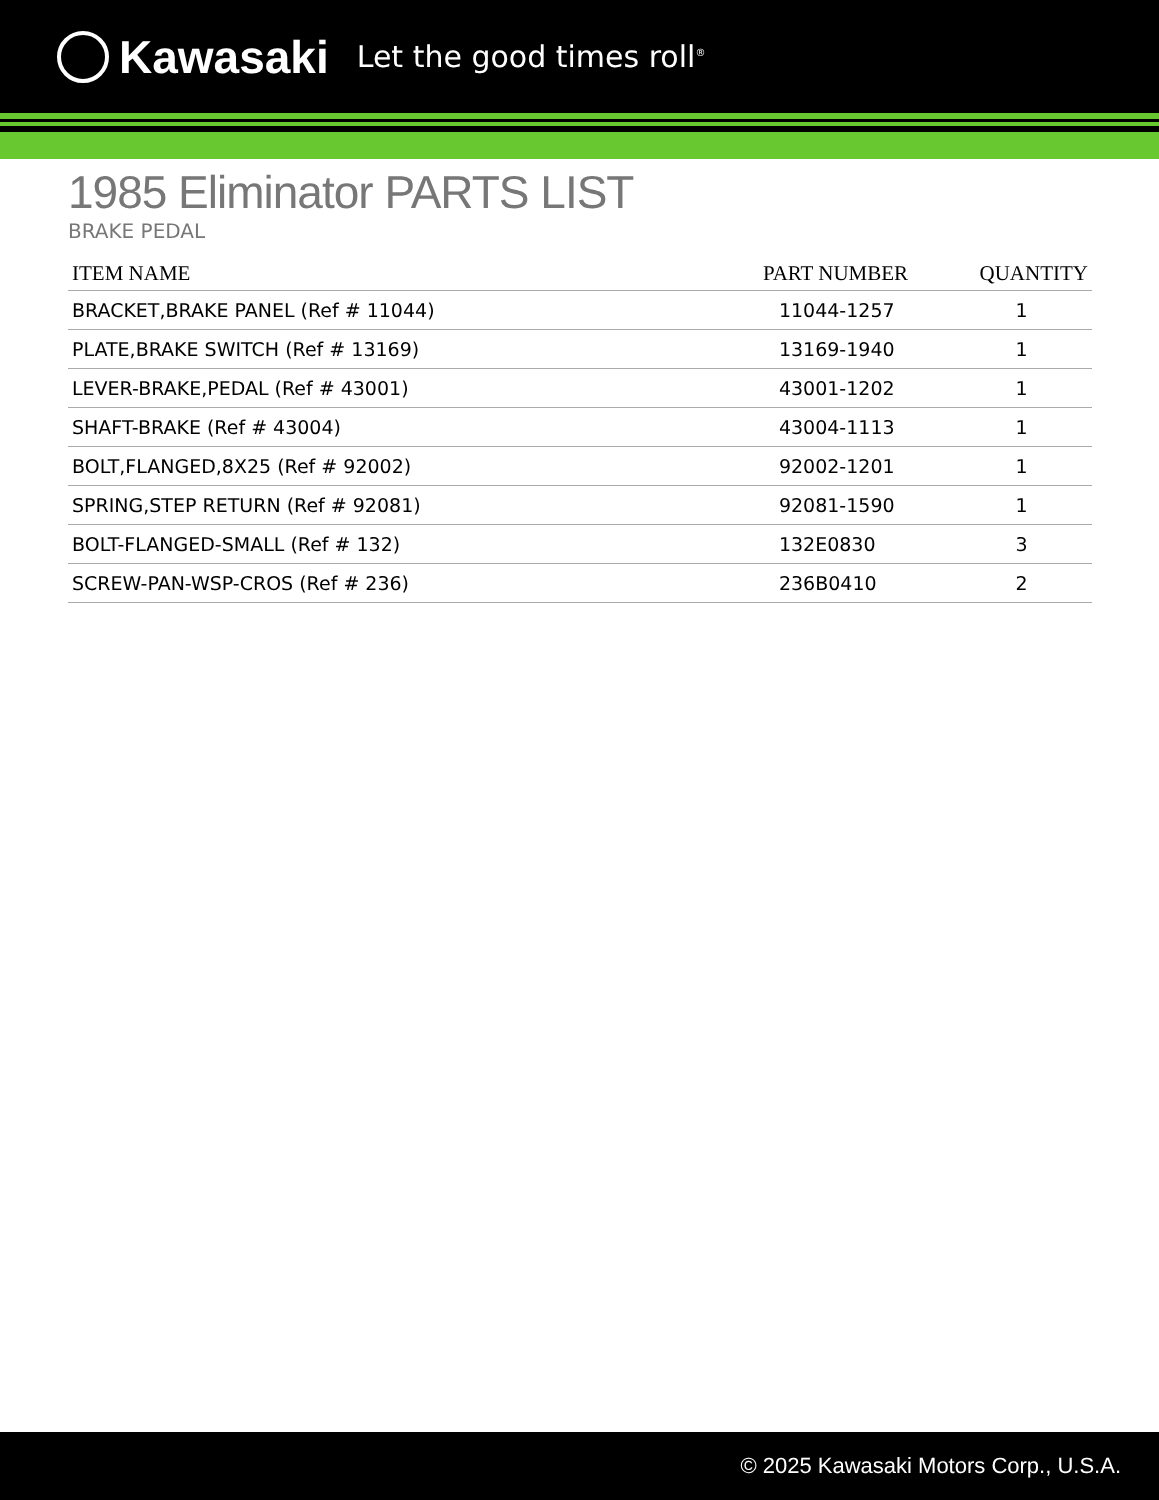Kawasaki Let the good times roll<sup>®</sup>
1985 Eliminator PARTS LIST
BRAKE PEDAL
| ITEM NAME | PART NUMBER | QUANTITY |
| --- | --- | --- |
| BRACKET,BRAKE PANEL (Ref # 11044) | 11044-1257 | 1 |
| PLATE,BRAKE SWITCH (Ref # 13169) | 13169-1940 | 1 |
| LEVER-BRAKE,PEDAL (Ref # 43001) | 43001-1202 | 1 |
| SHAFT-BRAKE (Ref # 43004) | 43004-1113 | 1 |
| BOLT,FLANGED,8X25 (Ref # 92002) | 92002-1201 | 1 |
| SPRING,STEP RETURN (Ref # 92081) | 92081-1590 | 1 |
| BOLT-FLANGED-SMALL (Ref # 132) | 132E0830 | 3 |
| SCREW-PAN-WSP-CROS (Ref # 236) | 236B0410 | 2 |
© 2025 Kawasaki Motors Corp., U.S.A.